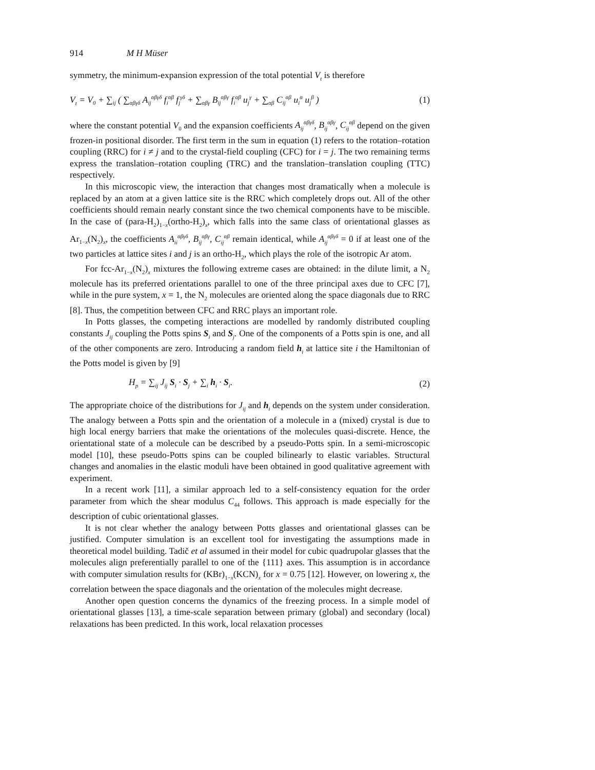914 M H Müser
symmetry, the minimum-expansion expression of the total potential V<sub>t</sub> is therefore
V<sub>t</sub> = V<sub>0</sub> + ∑<sub>ij</sub> ( ∑<sub>αβγδ</sub> A<sub>ij</sub><sup>αβγδ</sup> f<sub>i</sub><sup>αβ</sup> f<sub>j</sub><sup>γδ</sup> + ∑<sub>αβγ</sub> B<sub>ij</sub><sup>αβγ</sup> f<sub>i</sub><sup>αβ</sup> u<sub>j</sub><sup>γ</sup> + ∑<sub>αβ</sub> C<sub>ij</sub><sup>αβ</sup> u<sub>i</sub><sup>α</sup> u<sub>j</sub><sup>β</sup> ) (1)
where the constant potential V<sub>0</sub> and the expansion coefficients A<sub>ij</sub><sup>αβγδ</sup>, B<sub>ij</sub><sup>αβγ</sup>, C<sub>ij</sub><sup>αβ</sup> depend on the given frozen-in positional disorder. The first term in the sum in equation (1) refers to the rotation–rotation coupling (RRC) for i ≠ j and to the crystal-field coupling (CFC) for i = j. The two remaining terms express the translation–rotation coupling (TRC) and the translation–translation coupling (TTC) respectively.
In this microscopic view, the interaction that changes most dramatically when a molecule is replaced by an atom at a given lattice site is the RRC which completely drops out. All of the other coefficients should remain nearly constant since the two chemical components have to be miscible. In the case of (para-H<sub>2</sub>)<sub>1−x</sub>(ortho-H<sub>2</sub>)<sub>x</sub>, which falls into the same class of orientational glasses as Ar<sub>1−x</sub>(N<sub>2</sub>)<sub>x</sub>, the coefficients A<sub>ii</sub><sup>αβγδ</sup>, B<sub>ij</sub><sup>αβγ</sup>, C<sub>ij</sub><sup>αβ</sup> remain identical, while A<sub>ij</sub><sup>αβγδ</sup> = 0 if at least one of the two particles at lattice sites i and j is an ortho-H<sub>2</sub>, which plays the role of the isotropic Ar atom.
For fcc-Ar<sub>1−x</sub>(N<sub>2</sub>)<sub>x</sub> mixtures the following extreme cases are obtained: in the dilute limit, a N<sub>2</sub> molecule has its preferred orientations parallel to one of the three principal axes due to CFC [7], while in the pure system, x = 1, the N<sub>2</sub> molecules are oriented along the space diagonals due to RRC [8]. Thus, the competition between CFC and RRC plays an important role.
In Potts glasses, the competing interactions are modelled by randomly distributed coupling constants J<sub>ij</sub> coupling the Potts spins S<sub>i</sub> and S<sub>j</sub>. One of the components of a Potts spin is one, and all of the other components are zero. Introducing a random field h<sub>i</sub> at lattice site i the Hamiltonian of the Potts model is given by [9]
H<sub>p</sub> = ∑<sub>ij</sub> J<sub>ij</sub> S<sub>i</sub> · S<sub>j</sub> + ∑<sub>i</sub> h<sub>i</sub> · S<sub>i</sub>. (2)
The appropriate choice of the distributions for J<sub>ij</sub> and h<sub>i</sub> depends on the system under consideration. The analogy between a Potts spin and the orientation of a molecule in a (mixed) crystal is due to high local energy barriers that make the orientations of the molecules quasi-discrete. Hence, the orientational state of a molecule can be described by a pseudo-Potts spin. In a semi-microscopic model [10], these pseudo-Potts spins can be coupled bilinearly to elastic variables. Structural changes and anomalies in the elastic moduli have been obtained in good qualitative agreement with experiment.
In a recent work [11], a similar approach led to a self-consistency equation for the order parameter from which the shear modulus C<sub>44</sub> follows. This approach is made especially for the description of cubic orientational glasses.
It is not clear whether the analogy between Potts glasses and orientational glasses can be justified. Computer simulation is an excellent tool for investigating the assumptions made in theoretical model building. Tadič et al assumed in their model for cubic quadrupolar glasses that the molecules align preferentially parallel to one of the {111} axes. This assumption is in accordance with computer simulation results for (KBr)<sub>1−x</sub>(KCN)<sub>x</sub> for x = 0.75 [12]. However, on lowering x, the correlation between the space diagonals and the orientation of the molecules might decrease.
Another open question concerns the dynamics of the freezing process. In a simple model of orientational glasses [13], a time-scale separation between primary (global) and secondary (local) relaxations has been predicted. In this work, local relaxation processes